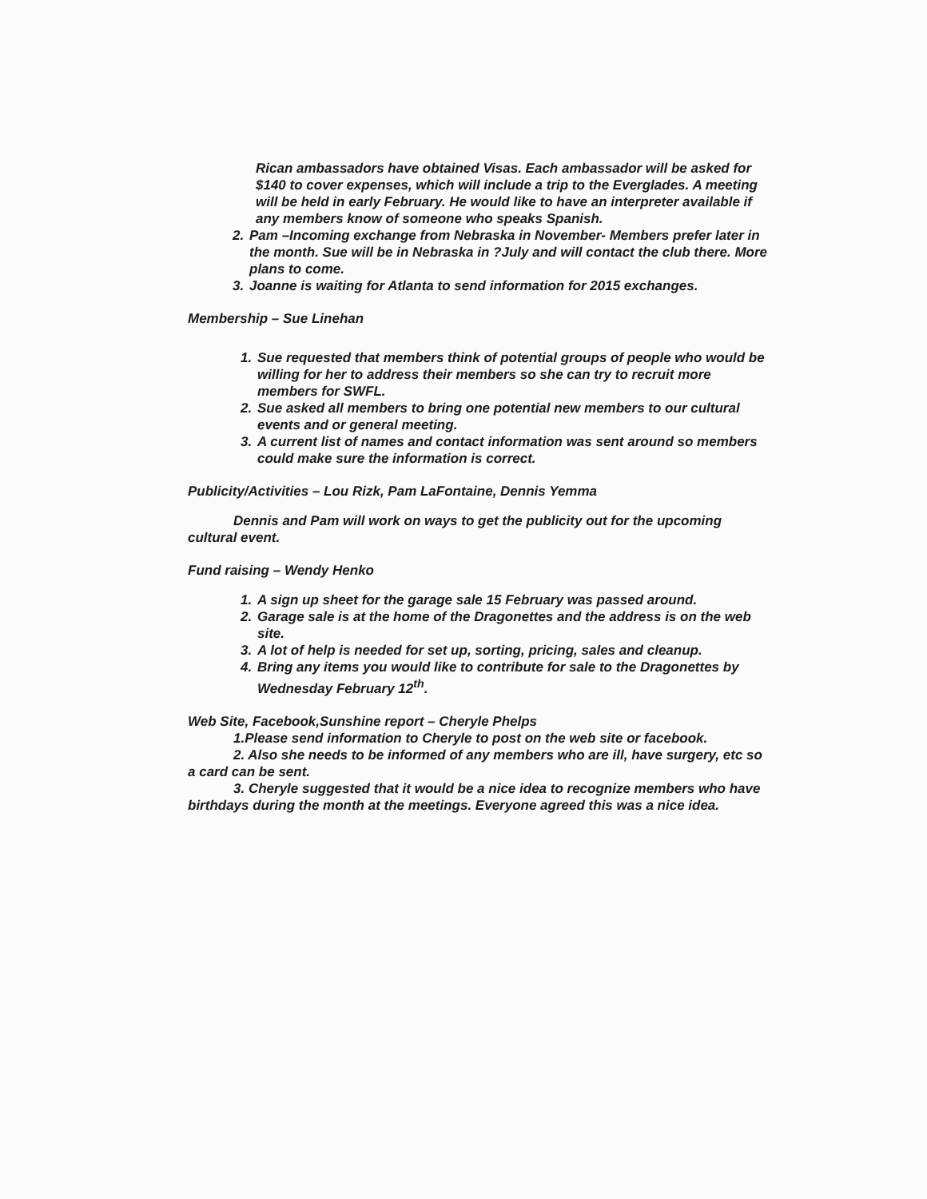Rican ambassadors have obtained Visas. Each ambassador will be asked for $140 to cover expenses, which will include a trip to the Everglades. A meeting will be held in early February. He would like to have an interpreter available if any members know of someone who speaks Spanish.
2. Pam –Incoming exchange from Nebraska in November- Members prefer later in the month. Sue will be in Nebraska in ?July and will contact the club there. More plans to come.
3. Joanne is waiting for Atlanta to send information for 2015 exchanges.
Membership – Sue Linehan
1. Sue requested that members think of potential groups of people who would be willing for her to address their members so she can try to recruit more members for SWFL.
2. Sue asked all members to bring one potential new members to our cultural events and or general meeting.
3. A current list of names and contact information was sent around so members could make sure the information is correct.
Publicity/Activities – Lou Rizk, Pam LaFontaine, Dennis Yemma
Dennis and Pam will work on ways to get the publicity out for the upcoming cultural event.
Fund raising – Wendy Henko
1. A sign up sheet for the garage sale 15 February was passed around.
2. Garage sale is at the home of the Dragonettes and the address is on the web site.
3. A lot of help is needed for set up, sorting, pricing, sales and cleanup.
4. Bring any items you would like to contribute for sale to the Dragonettes by Wednesday February 12<sup>th</sup>.
Web Site, Facebook,Sunshine report – Cheryle Phelps
1.Please send information to Cheryle to post on the web site or facebook.
2. Also she needs to be informed of any members who are ill, have surgery, etc so a card can be sent.
3. Cheryle suggested that it would be a nice idea to recognize members who have birthdays during the month at the meetings. Everyone agreed this was a nice idea.